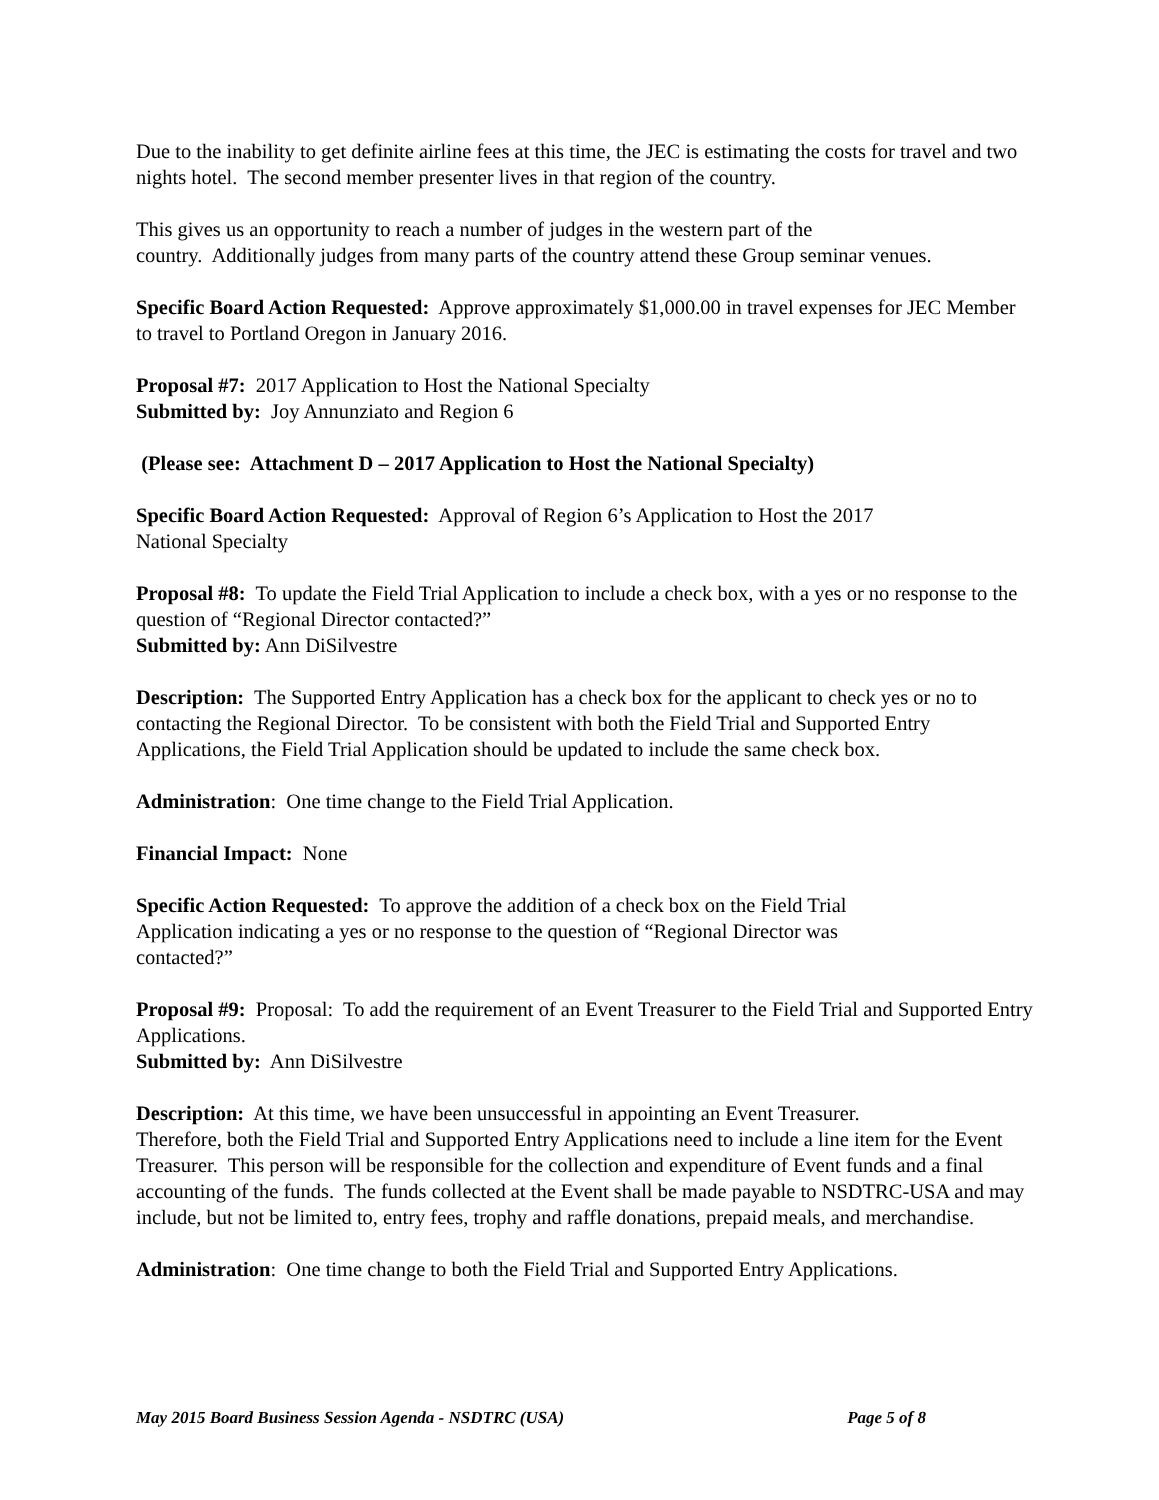Due to the inability to get definite airline fees at this time, the JEC is estimating the costs for travel and two nights hotel. The second member presenter lives in that region of the country.
This gives us an opportunity to reach a number of judges in the western part of the
country. Additionally judges from many parts of the country attend these Group seminar venues.
Specific Board Action Requested: Approve approximately $1,000.00 in travel expenses for JEC Member to travel to Portland Oregon in January 2016.
Proposal #7: 2017 Application to Host the National Specialty
Submitted by: Joy Annunziato and Region 6
(Please see: Attachment D – 2017 Application to Host the National Specialty)
Specific Board Action Requested: Approval of Region 6’s Application to Host the 2017
National Specialty
Proposal #8: To update the Field Trial Application to include a check box, with a yes or no response to the question of “Regional Director contacted?”
Submitted by: Ann DiSilvestre
Description: The Supported Entry Application has a check box for the applicant to check yes or no to contacting the Regional Director. To be consistent with both the Field Trial and Supported Entry Applications, the Field Trial Application should be updated to include the same check box.
Administration: One time change to the Field Trial Application.
Financial Impact: None
Specific Action Requested: To approve the addition of a check box on the Field Trial
Application indicating a yes or no response to the question of “Regional Director was
contacted?”
Proposal #9: Proposal: To add the requirement of an Event Treasurer to the Field Trial and Supported Entry Applications.
Submitted by: Ann DiSilvestre
Description: At this time, we have been unsuccessful in appointing an Event Treasurer.
Therefore, both the Field Trial and Supported Entry Applications need to include a line item for the Event Treasurer. This person will be responsible for the collection and expenditure of Event funds and a final accounting of the funds. The funds collected at the Event shall be made payable to NSDTRC-USA and may include, but not be limited to, entry fees, trophy and raffle donations, prepaid meals, and merchandise.
Administration: One time change to both the Field Trial and Supported Entry Applications.
May 2015 Board Business Session Agenda - NSDTRC (USA) Page 5 of 8